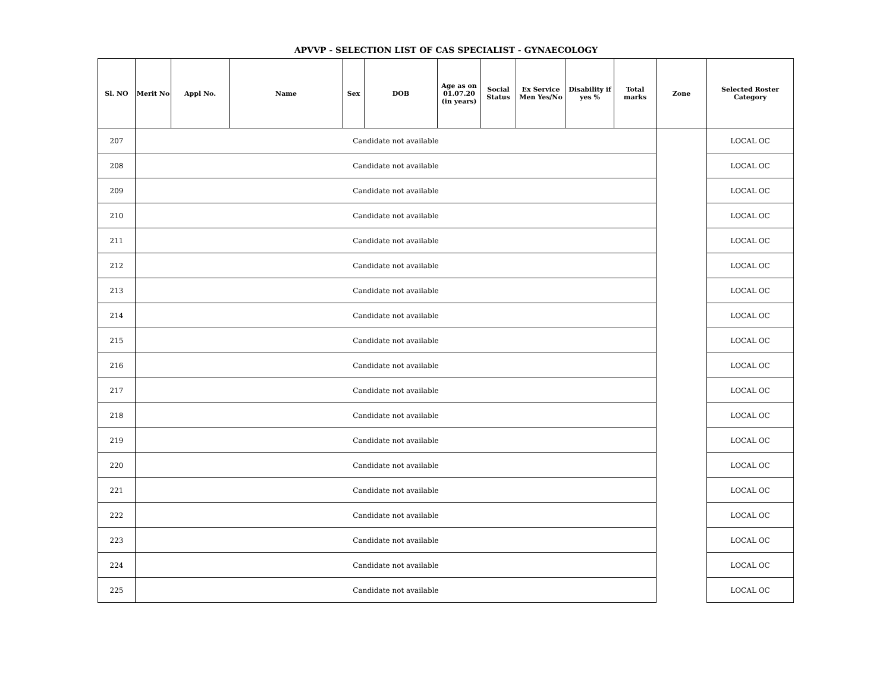APVVP - SELECTION LIST OF CAS SPECIALIST - GYNAECOLOGY
| Sl. NO | Merit No | Appl No. | Name | Sex | DOB | Age as on 01.07.20 (in years) | Social Status | Ex Service Men Yes/No | Disability if yes % | Total marks | Zone | Selected Roster Category |
| --- | --- | --- | --- | --- | --- | --- | --- | --- | --- | --- | --- | --- |
| 207 | Candidate not available | | | | | | | | | | | LOCAL OC |
| 208 | Candidate not available | | | | | | | | | | | LOCAL OC |
| 209 | Candidate not available | | | | | | | | | | | LOCAL OC |
| 210 | Candidate not available | | | | | | | | | | | LOCAL OC |
| 211 | Candidate not available | | | | | | | | | | | LOCAL OC |
| 212 | Candidate not available | | | | | | | | | | | LOCAL OC |
| 213 | Candidate not available | | | | | | | | | | | LOCAL OC |
| 214 | Candidate not available | | | | | | | | | | | LOCAL OC |
| 215 | Candidate not available | | | | | | | | | | | LOCAL OC |
| 216 | Candidate not available | | | | | | | | | | | LOCAL OC |
| 217 | Candidate not available | | | | | | | | | | | LOCAL OC |
| 218 | Candidate not available | | | | | | | | | | | LOCAL OC |
| 219 | Candidate not available | | | | | | | | | | | LOCAL OC |
| 220 | Candidate not available | | | | | | | | | | | LOCAL OC |
| 221 | Candidate not available | | | | | | | | | | | LOCAL OC |
| 222 | Candidate not available | | | | | | | | | | | LOCAL OC |
| 223 | Candidate not available | | | | | | | | | | | LOCAL OC |
| 224 | Candidate not available | | | | | | | | | | | LOCAL OC |
| 225 | Candidate not available | | | | | | | | | | | LOCAL OC |